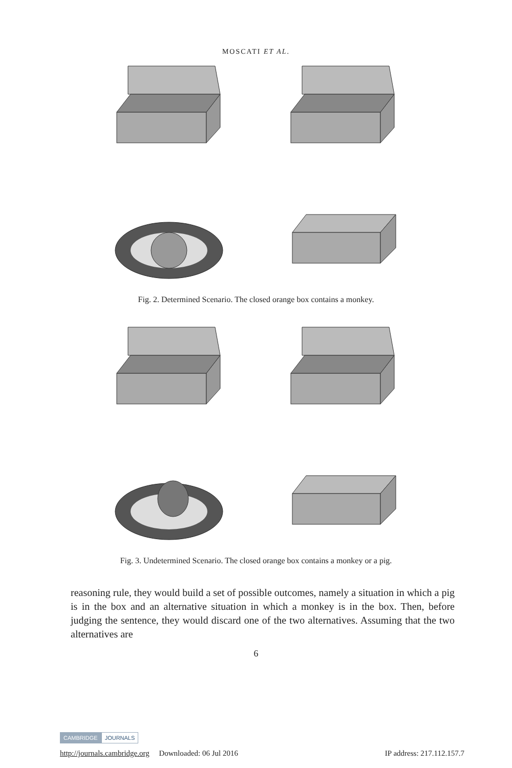MOSCATI ET AL.
Fig. 2. Determined Scenario. The closed orange box contains a monkey.
Fig. 3. Undetermined Scenario. The closed orange box contains a monkey or a pig.
reasoning rule, they would build a set of possible outcomes, namely a situation in which a pig is in the box and an alternative situation in which a monkey is in the box. Then, before judging the sentence, they would discard one of the two alternatives. Assuming that the two alternatives are
6
CAMBRIDGE JOURNALS
http://journals.cambridge.org Downloaded: 06 Jul 2016 IP address: 217.112.157.7